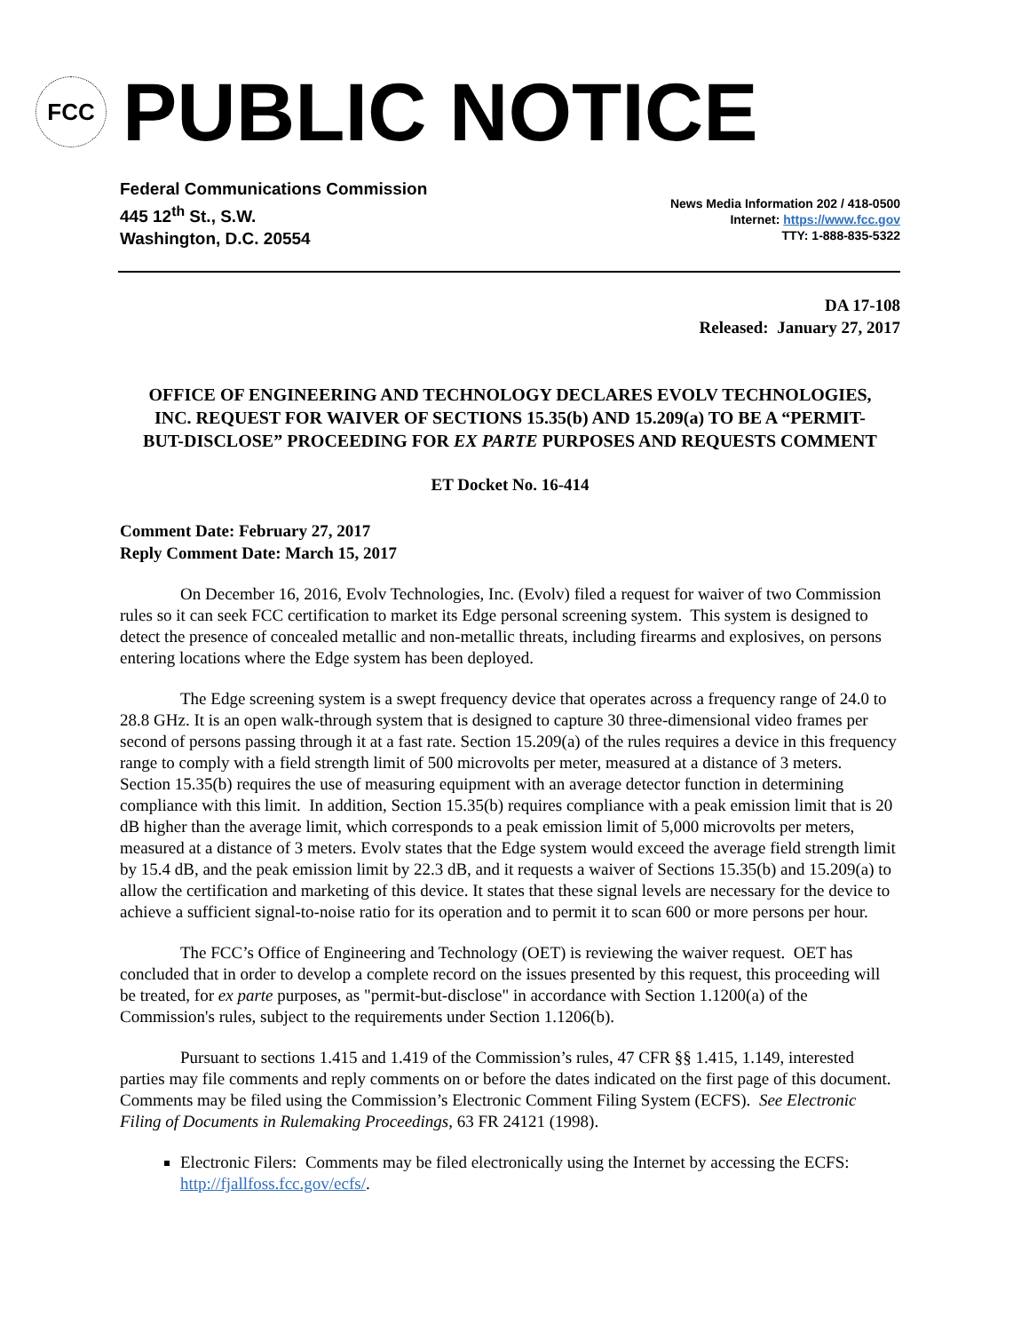FCC
PUBLIC NOTICE
Federal Communications Commission
445 12<sup>th</sup> St., S.W.
Washington, D.C. 20554
News Media Information 202 / 418-0500
Internet: https://www.fcc.gov
TTY: 1-888-835-5322
DA 17-108
Released: January 27, 2017
OFFICE OF ENGINEERING AND TECHNOLOGY DECLARES EVOLV TECHNOLOGIES, INC. REQUEST FOR WAIVER OF SECTIONS 15.35(b) AND 15.209(a) TO BE A “PERMIT-BUT-DISCLOSE” PROCEEDING FOR EX PARTE PURPOSES AND REQUESTS COMMENT
ET Docket No. 16-414
Comment Date: February 27, 2017
Reply Comment Date: March 15, 2017
On December 16, 2016, Evolv Technologies, Inc. (Evolv) filed a request for waiver of two Commission rules so it can seek FCC certification to market its Edge personal screening system. This system is designed to detect the presence of concealed metallic and non-metallic threats, including firearms and explosives, on persons entering locations where the Edge system has been deployed.
The Edge screening system is a swept frequency device that operates across a frequency range of 24.0 to 28.8 GHz. It is an open walk-through system that is designed to capture 30 three-dimensional video frames per second of persons passing through it at a fast rate. Section 15.209(a) of the rules requires a device in this frequency range to comply with a field strength limit of 500 microvolts per meter, measured at a distance of 3 meters. Section 15.35(b) requires the use of measuring equipment with an average detector function in determining compliance with this limit. In addition, Section 15.35(b) requires compliance with a peak emission limit that is 20 dB higher than the average limit, which corresponds to a peak emission limit of 5,000 microvolts per meters, measured at a distance of 3 meters. Evolv states that the Edge system would exceed the average field strength limit by 15.4 dB, and the peak emission limit by 22.3 dB, and it requests a waiver of Sections 15.35(b) and 15.209(a) to allow the certification and marketing of this device. It states that these signal levels are necessary for the device to achieve a sufficient signal-to-noise ratio for its operation and to permit it to scan 600 or more persons per hour.
The FCC’s Office of Engineering and Technology (OET) is reviewing the waiver request. OET has concluded that in order to develop a complete record on the issues presented by this request, this proceeding will be treated, for ex parte purposes, as "permit-but-disclose" in accordance with Section 1.1200(a) of the Commission's rules, subject to the requirements under Section 1.1206(b).
Pursuant to sections 1.415 and 1.419 of the Commission’s rules, 47 CFR §§ 1.415, 1.149, interested parties may file comments and reply comments on or before the dates indicated on the first page of this document. Comments may be filed using the Commission’s Electronic Comment Filing System (ECFS). See Electronic Filing of Documents in Rulemaking Proceedings, 63 FR 24121 (1998).
Electronic Filers: Comments may be filed electronically using the Internet by accessing the ECFS: http://fjallfoss.fcc.gov/ecfs/.